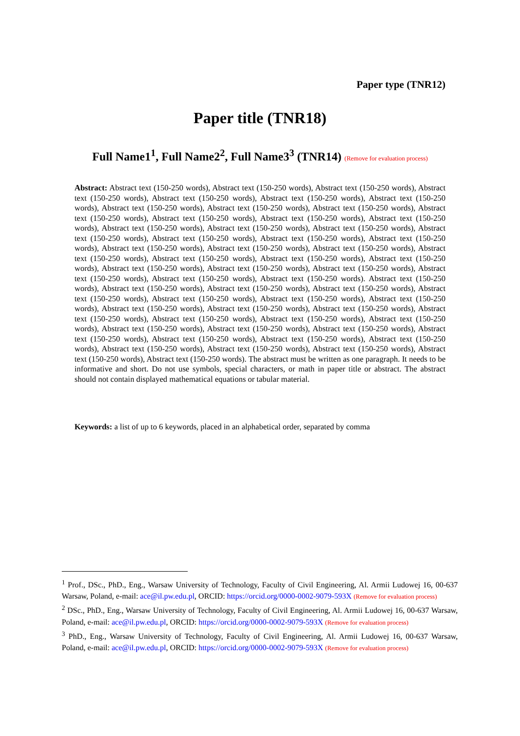Paper type (TNR12)
Paper title (TNR18)
Full Name1<sup>1</sup>, Full Name2<sup>2</sup>, Full Name3<sup>3</sup> (TNR14) (Remove for evaluation process)
Abstract: Abstract text (150-250 words), Abstract text (150-250 words), Abstract text (150-250 words), Abstract text (150-250 words), Abstract text (150-250 words), Abstract text (150-250 words), Abstract text (150-250 words), Abstract text (150-250 words), Abstract text (150-250 words), Abstract text (150-250 words), Abstract text (150-250 words), Abstract text (150-250 words), Abstract text (150-250 words), Abstract text (150-250 words), Abstract text (150-250 words), Abstract text (150-250 words), Abstract text (150-250 words), Abstract text (150-250 words), Abstract text (150-250 words), Abstract text (150-250 words), Abstract text (150-250 words), Abstract text (150-250 words), Abstract text (150-250 words), Abstract text (150-250 words), Abstract text (150-250 words), Abstract text (150-250 words), Abstract text (150-250 words), Abstract text (150-250 words), Abstract text (150-250 words), Abstract text (150-250 words), Abstract text (150-250 words), Abstract text (150-250 words), Abstract text (150-250 words), Abstract text (150-250 words). Abstract text (150-250 words), Abstract text (150-250 words), Abstract text (150-250 words), Abstract text (150-250 words), Abstract text (150-250 words), Abstract text (150-250 words), Abstract text (150-250 words), Abstract text (150-250 words), Abstract text (150-250 words), Abstract text (150-250 words), Abstract text (150-250 words), Abstract text (150-250 words), Abstract text (150-250 words), Abstract text (150-250 words), Abstract text (150-250 words), Abstract text (150-250 words), Abstract text (150-250 words), Abstract text (150-250 words), Abstract text (150-250 words), Abstract text (150-250 words), Abstract text (150-250 words), Abstract text (150-250 words), Abstract text (150-250 words), Abstract text (150-250 words), Abstract text (150-250 words), Abstract text (150-250 words), Abstract text (150-250 words). The abstract must be written as one paragraph. It needs to be informative and short. Do not use symbols, special characters, or math in paper title or abstract. The abstract should not contain displayed mathematical equations or tabular material.
Keywords: a list of up to 6 keywords, placed in an alphabetical order, separated by comma
<sup>1</sup> Prof., DSc., PhD., Eng., Warsaw University of Technology, Faculty of Civil Engineering, Al. Armii Ludowej 16, 00-637 Warsaw, Poland, e-mail: ace@il.pw.edu.pl, ORCID: https://orcid.org/0000-0002-9079-593X (Remove for evaluation process)
<sup>2</sup> DSc., PhD., Eng., Warsaw University of Technology, Faculty of Civil Engineering, Al. Armii Ludowej 16, 00-637 Warsaw, Poland, e-mail: ace@il.pw.edu.pl, ORCID: https://orcid.org/0000-0002-9079-593X (Remove for evaluation process)
<sup>3</sup> PhD., Eng., Warsaw University of Technology, Faculty of Civil Engineering, Al. Armii Ludowej 16, 00-637 Warsaw, Poland, e-mail: ace@il.pw.edu.pl, ORCID: https://orcid.org/0000-0002-9079-593X (Remove for evaluation process)